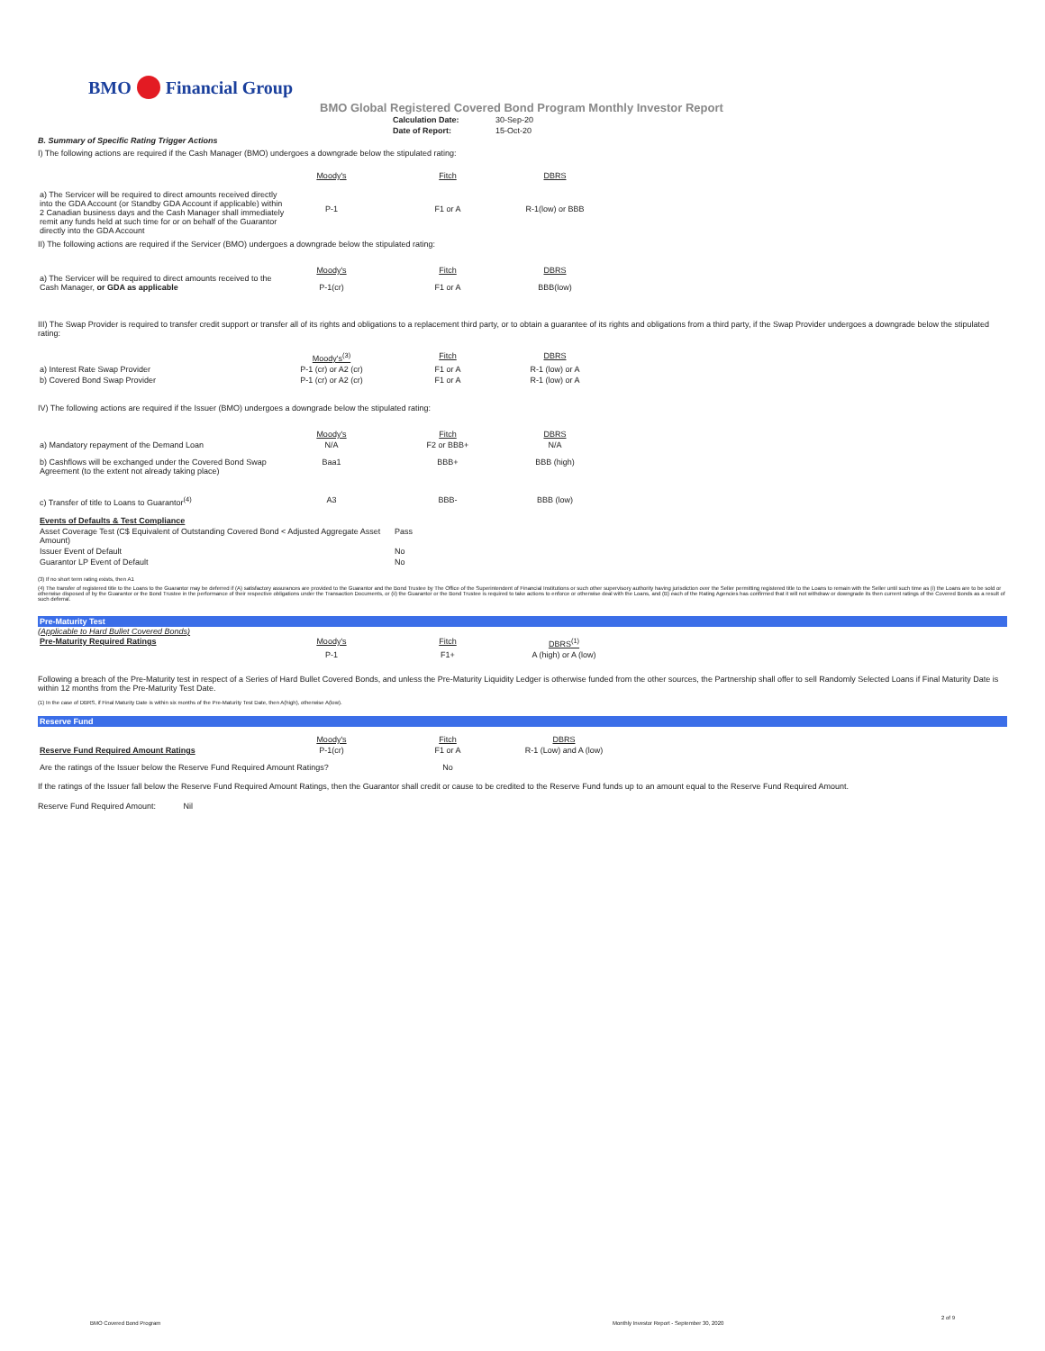BMO Financial Group
BMO Global Registered Covered Bond Program Monthly Investor Report
| Calculation Date: | 30-Sep-20 |
| Date of Report: | 15-Oct-20 |
B. Summary of Specific Rating Trigger Actions
I) The following actions are required if the Cash Manager (BMO) undergoes a downgrade below the stipulated rating:
| | Moody's | Fitch | DBRS |
| a) The Servicer will be required to direct amounts received directly into the GDA Account (or Standby GDA Account if applicable) within 2 Canadian business days and the Cash Manager shall immediately remit any funds held at such time for or on behalf of the Guarantor directly into the GDA Account | P-1 | F1 or A | R-1(low) or BBB |
II) The following actions are required if the Servicer (BMO) undergoes a downgrade below the stipulated rating:
| a) The Servicer will be required to direct amounts received to the Cash Manager, or GDA as applicable | Moody's | Fitch | DBRS |
| | P-1(cr) | F1 or A | BBB(low) |
III) The Swap Provider is required to transfer credit support or transfer all of its rights and obligations to a replacement third party, or to obtain a guarantee of its rights and obligations from a third party, if the Swap Provider undergoes a downgrade below the stipulated rating:
| | Moody's<sup>(3)</sup> | Fitch | DBRS |
| a) Interest Rate Swap Provider | P-1 (cr) or A2 (cr) | F1 or A | R-1 (low) or A |
| b) Covered Bond Swap Provider | P-1 (cr) or A2 (cr) | F1 or A | R-1 (low) or A |
IV) The following actions are required if the Issuer (BMO) undergoes a downgrade below the stipulated rating:
| | Moody's | Fitch | DBRS |
| a) Mandatory repayment of the Demand Loan | N/A | F2 or BBB+ | N/A |
| b) Cashflows will be exchanged under the Covered Bond Swap Agreement (to the extent not already taking place) | Baa1 | BBB+ | BBB (high) |
| c) Transfer of title to Loans to Guarantor<sup>(4)</sup> | A3 | BBB- | BBB (low) |
| Events of Defaults & Test Compliance | |
| --- | --- |
| Asset Coverage Test (C$ Equivalent of Outstanding Covered Bond < Adjusted Aggregate Asset Amount) | Pass |
| Issuer Event of Default | No |
| Guarantor LP Event of Default | No |
(3) If no short term rating exists, then A1
(4) The transfer of registered title to the Loans to the Guarantor may be deferred if (A) satisfactory assurances are provided to the Guarantor and the Bond Trustee by The Office of the Superintendent of Financial Institutions or such other supervisory authority having jurisdiction over the Seller permitting registered title to the Loans to remain with the Seller until such time as (i) the Loans are to be sold or otherwise disposed of by the Guarantor or the Bond Trustee in the performance of their respective obligations under the Transaction Documents, or (ii) the Guarantor or the Bond Trustee is required to take actions to enforce or otherwise deal with the Loans, and (B) each of the Rating Agencies has confirmed that it will not withdraw or downgrade its then current ratings of the Covered Bonds as a result of such deferral.
Pre-Maturity Test
(Applicable to Hard Bullet Covered Bonds)
| Pre-Maturity Required Ratings | Moody's | Fitch | DBRS<sup>(1)</sup> |
| --- | --- | --- | --- |
| | P-1 | F1+ | A (high) or A (low) |
Following a breach of the Pre-Maturity test in respect of a Series of Hard Bullet Covered Bonds, and unless the Pre-Maturity Liquidity Ledger is otherwise funded from the other sources, the Partnership shall offer to sell Randomly Selected Loans if Final Maturity Date is within 12 months from the Pre-Maturity Test Date.
(1) In the case of DBRS, if Final Maturity Date is within six months of the Pre-Maturity Test Date, then A(high), otherwise A(low).
Reserve Fund
| | Moody's | Fitch | DBRS |
| --- | --- | --- | --- |
| Reserve Fund Required Amount Ratings | P-1(cr) | F1 or A | R-1 (Low) and A (low) |
| Are the ratings of the Issuer below the Reserve Fund Required Amount Ratings? | | No | |
If the ratings of the Issuer fall below the Reserve Fund Required Amount Ratings, then the Guarantor shall credit or cause to be credited to the Reserve Fund funds up to an amount equal to the Reserve Fund Required Amount.
Reserve Fund Required Amount: Nil
BMO Covered Bond Program Monthly Investor Report - September 30, 2020 2 of 9